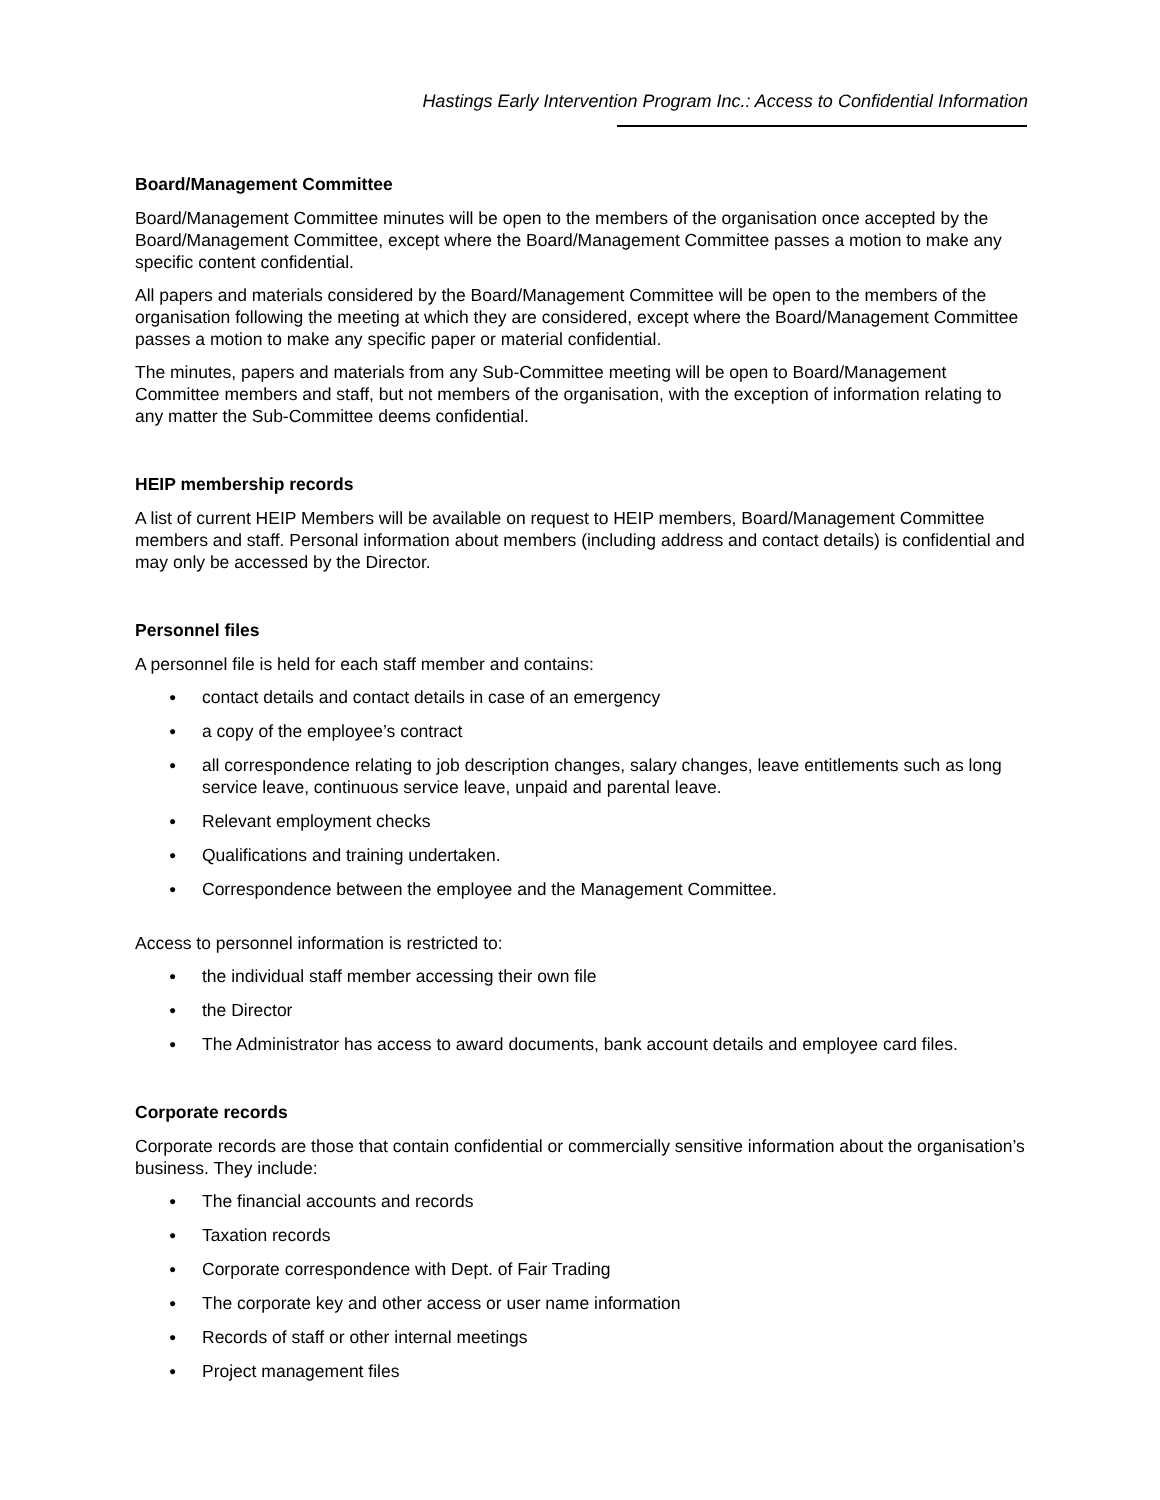Hastings Early Intervention Program Inc.: Access to Confidential Information
Board/Management Committee
Board/Management Committee minutes will be open to the members of the organisation once accepted by the Board/Management Committee, except where the Board/Management Committee passes a motion to make any specific content confidential.
All papers and materials considered by the Board/Management Committee will be open to the members of the organisation following the meeting at which they are considered, except where the Board/Management Committee passes a motion to make any specific paper or material confidential.
The minutes, papers and materials from any Sub-Committee meeting will be open to Board/Management Committee members and staff, but not members of the organisation, with the exception of information relating to any matter the Sub-Committee deems confidential.
HEIP membership records
A list of current HEIP Members will be available on request to HEIP members, Board/Management Committee members and staff. Personal information about members (including address and contact details) is confidential and may only be accessed by the Director.
Personnel files
A personnel file is held for each staff member and contains:
● contact details and contact details in case of an emergency
● a copy of the employee’s contract
● all correspondence relating to job description changes, salary changes, leave entitlements such as long service leave, continuous service leave, unpaid and parental leave.
● Relevant employment checks
● Qualifications and training undertaken.
● Correspondence between the employee and the Management Committee.
Access to personnel information is restricted to:
● the individual staff member accessing their own file
● the Director
● The Administrator has access to award documents, bank account details and employee card files.
Corporate records
Corporate records are those that contain confidential or commercially sensitive information about the organisation’s business. They include:
● The financial accounts and records
● Taxation records
● Corporate correspondence with Dept. of Fair Trading
● The corporate key and other access or user name information
● Records of staff or other internal meetings
● Project management files